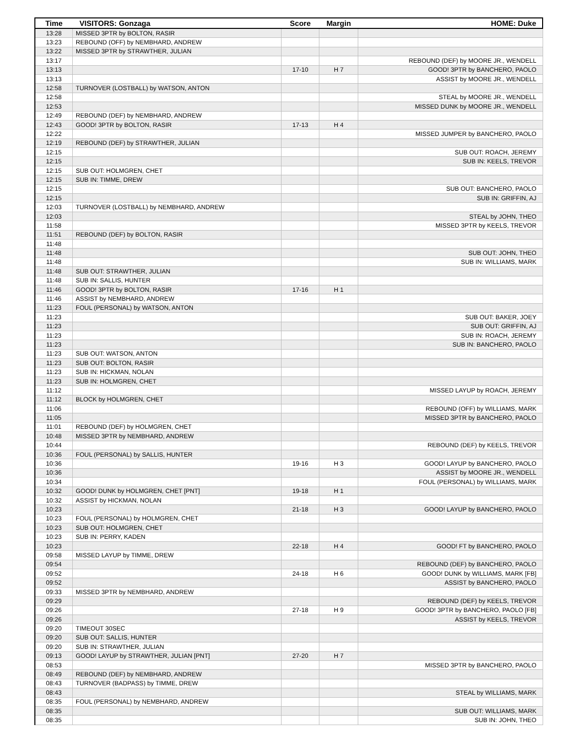| Time | VISITORS: Gonzaga | Score | Margin | HOME: Duke |
| --- | --- | --- | --- | --- |
| 13:28 | MISSED 3PTR by BOLTON, RASIR | | | |
| 13:23 | REBOUND (OFF) by NEMBHARD, ANDREW | | | |
| 13:22 | MISSED 3PTR by STRAWTHER, JULIAN | | | |
| 13:17 | | | | REBOUND (DEF) by MOORE JR., WENDELL |
| 13:13 | | 17-10 | H 7 | GOOD! 3PTR by BANCHERO, PAOLO |
| 13:13 | | | | ASSIST by MOORE JR., WENDELL |
| 12:58 | TURNOVER (LOSTBALL) by WATSON, ANTON | | | |
| 12:58 | | | | STEAL by MOORE JR., WENDELL |
| 12:53 | | | | MISSED DUNK by MOORE JR., WENDELL |
| 12:49 | REBOUND (DEF) by NEMBHARD, ANDREW | | | |
| 12:43 | GOOD! 3PTR by BOLTON, RASIR | 17-13 | H 4 | |
| 12:22 | | | | MISSED JUMPER by BANCHERO, PAOLO |
| 12:19 | REBOUND (DEF) by STRAWTHER, JULIAN | | | |
| 12:15 | | | | SUB OUT: ROACH, JEREMY |
| 12:15 | | | | SUB IN: KEELS, TREVOR |
| 12:15 | SUB OUT: HOLMGREN, CHET | | | |
| 12:15 | SUB IN: TIMME, DREW | | | |
| 12:15 | | | | SUB OUT: BANCHERO, PAOLO |
| 12:15 | | | | SUB IN: GRIFFIN, AJ |
| 12:03 | TURNOVER (LOSTBALL) by NEMBHARD, ANDREW | | | |
| 12:03 | | | | STEAL by JOHN, THEO |
| 11:58 | | | | MISSED 3PTR by KEELS, TREVOR |
| 11:51 | REBOUND (DEF) by BOLTON, RASIR | | | |
| 11:48 | | | | |
| 11:48 | | | | SUB OUT: JOHN, THEO |
| 11:48 | | | | SUB IN: WILLIAMS, MARK |
| 11:48 | SUB OUT: STRAWTHER, JULIAN | | | |
| 11:48 | SUB IN: SALLIS, HUNTER | | | |
| 11:46 | GOOD! 3PTR by BOLTON, RASIR | 17-16 | H 1 | |
| 11:46 | ASSIST by NEMBHARD, ANDREW | | | |
| 11:23 | FOUL (PERSONAL) by WATSON, ANTON | | | |
| 11:23 | | | | SUB OUT: BAKER, JOEY |
| 11:23 | | | | SUB OUT: GRIFFIN, AJ |
| 11:23 | | | | SUB IN: ROACH, JEREMY |
| 11:23 | | | | SUB IN: BANCHERO, PAOLO |
| 11:23 | SUB OUT: WATSON, ANTON | | | |
| 11:23 | SUB OUT: BOLTON, RASIR | | | |
| 11:23 | SUB IN: HICKMAN, NOLAN | | | |
| 11:23 | SUB IN: HOLMGREN, CHET | | | |
| 11:12 | | | | MISSED LAYUP by ROACH, JEREMY |
| 11:12 | BLOCK by HOLMGREN, CHET | | | |
| 11:06 | | | | REBOUND (OFF) by WILLIAMS, MARK |
| 11:05 | | | | MISSED 3PTR by BANCHERO, PAOLO |
| 11:01 | REBOUND (DEF) by HOLMGREN, CHET | | | |
| 10:48 | MISSED 3PTR by NEMBHARD, ANDREW | | | |
| 10:44 | | | | REBOUND (DEF) by KEELS, TREVOR |
| 10:36 | FOUL (PERSONAL) by SALLIS, HUNTER | | | |
| 10:36 | | 19-16 | H 3 | GOOD! LAYUP by BANCHERO, PAOLO |
| 10:36 | | | | ASSIST by MOORE JR., WENDELL |
| 10:34 | | | | FOUL (PERSONAL) by WILLIAMS, MARK |
| 10:32 | GOOD! DUNK by HOLMGREN, CHET [PNT] | 19-18 | H 1 | |
| 10:32 | ASSIST by HICKMAN, NOLAN | | | |
| 10:23 | | 21-18 | H 3 | GOOD! LAYUP by BANCHERO, PAOLO |
| 10:23 | FOUL (PERSONAL) by HOLMGREN, CHET | | | |
| 10:23 | SUB OUT: HOLMGREN, CHET | | | |
| 10:23 | SUB IN: PERRY, KADEN | | | |
| 10:23 | | 22-18 | H 4 | GOOD! FT by BANCHERO, PAOLO |
| 09:58 | MISSED LAYUP by TIMME, DREW | | | |
| 09:54 | | | | REBOUND (DEF) by BANCHERO, PAOLO |
| 09:52 | | 24-18 | H 6 | GOOD! DUNK by WILLIAMS, MARK [FB] |
| 09:52 | | | | ASSIST by BANCHERO, PAOLO |
| 09:33 | MISSED 3PTR by NEMBHARD, ANDREW | | | |
| 09:29 | | | | REBOUND (DEF) by KEELS, TREVOR |
| 09:26 | | 27-18 | H 9 | GOOD! 3PTR by BANCHERO, PAOLO [FB] |
| 09:26 | | | | ASSIST by KEELS, TREVOR |
| 09:20 | TIMEOUT 30SEC | | | |
| 09:20 | SUB OUT: SALLIS, HUNTER | | | |
| 09:20 | SUB IN: STRAWTHER, JULIAN | | | |
| 09:13 | GOOD! LAYUP by STRAWTHER, JULIAN [PNT] | 27-20 | H 7 | |
| 08:53 | | | | MISSED 3PTR by BANCHERO, PAOLO |
| 08:49 | REBOUND (DEF) by NEMBHARD, ANDREW | | | |
| 08:43 | TURNOVER (BADPASS) by TIMME, DREW | | | |
| 08:43 | | | | STEAL by WILLIAMS, MARK |
| 08:35 | FOUL (PERSONAL) by NEMBHARD, ANDREW | | | |
| 08:35 | | | | SUB OUT: WILLIAMS, MARK |
| 08:35 | | | | SUB IN: JOHN, THEO |